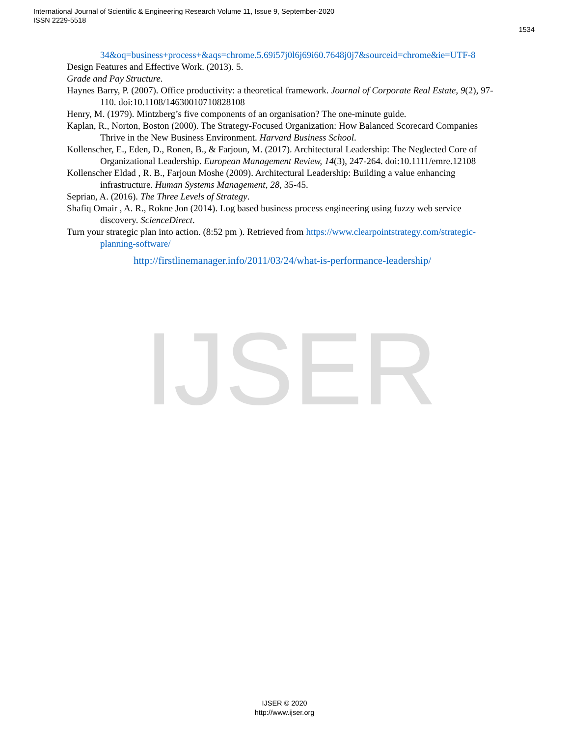International Journal of Scientific & Engineering Research Volume 11, Issue 9, September-2020
ISSN 2229-5518
1534
IJSER
34&oq=business+process+&aqs=chrome.5.69i57j0l6j69i60.7648j0j7&sourceid=chrome&ie=UTF-8
Design Features and Effective Work. (2013). 5.
Grade and Pay Structure.
Haynes Barry, P. (2007). Office productivity: a theoretical framework. Journal of Corporate Real Estate, 9(2), 97-110. doi:10.1108/14630010710828108
Henry, M. (1979). Mintzberg’s five components of an organisation? The one-minute guide.
Kaplan, R., Norton, Boston (2000). The Strategy-Focused Organization: How Balanced Scorecard Companies Thrive in the New Business Environment. Harvard Business School.
Kollenscher, E., Eden, D., Ronen, B., & Farjoun, M. (2017). Architectural Leadership: The Neglected Core of Organizational Leadership. European Management Review, 14(3), 247-264. doi:10.1111/emre.12108
Kollenscher Eldad , R. B., Farjoun Moshe (2009). Architectural Leadership: Building a value enhancing infrastructure. Human Systems Management, 28, 35-45.
Seprian, A. (2016). The Three Levels of Strategy.
Shafiq Omair , A. R., Rokne Jon (2014). Log based business process engineering using fuzzy web service discovery. ScienceDirect.
Turn your strategic plan into action. (8:52 pm ). Retrieved from https://www.clearpointstrategy.com/strategic-planning-software/
http://firstlinemanager.info/2011/03/24/what-is-performance-leadership/
IJSER © 2020
http://www.ijser.org